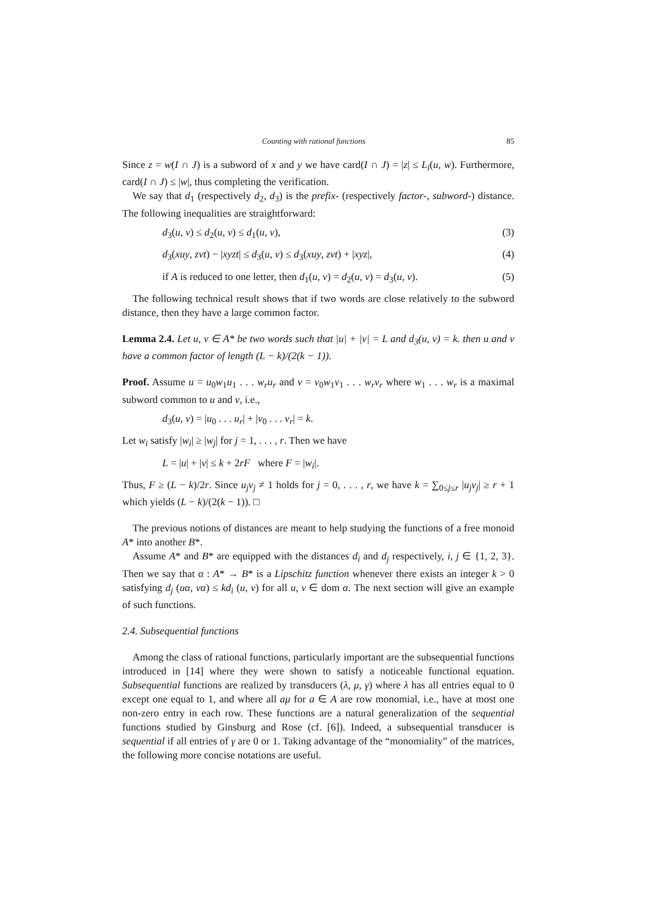Counting with rational functions 85
Since z = w(I ∩ J) is a subword of x and y we have card(I ∩ J) = |z| ≤ L<sub>i</sub>(u, w). Furthermore, card(I ∩ J) ≤ |w|, thus completing the verification.
We say that d<sub>1</sub> (respectively d<sub>2</sub>, d<sub>3</sub>) is the prefix- (respectively factor-, subword-) distance. The following inequalities are straightforward:
d<sub>3</sub>(u, v) ≤ d<sub>2</sub>(u, v) ≤ d<sub>1</sub>(u, v), (3)
d<sub>3</sub>(xuy, zvt) − |xyzt| ≤ d<sub>3</sub>(u, v) ≤ d<sub>3</sub>(xuy, zvt) + |xyz|, (4)
if A is reduced to one letter, then d<sub>1</sub>(u, v) = d<sub>2</sub>(u, v) = d<sub>3</sub>(u, v). (5)
The following technical result shows that if two words are close relatively to the subword distance, then they have a large common factor.
Lemma 2.4. Let u, v ∈ A* be two words such that |u| + |v| = L and d<sub>3</sub>(u, v) = k. then u and v have a common factor of length (L − k)/(2(k − 1)).
Proof. Assume u = u<sub>0</sub>w<sub>1</sub>u<sub>1</sub> . . . w<sub>r</sub>u<sub>r</sub> and v = v<sub>0</sub>w<sub>1</sub>v<sub>1</sub> . . . w<sub>r</sub>v<sub>r</sub> where w<sub>1</sub> . . . w<sub>r</sub> is a maximal subword common to u and v, i.e.,
d<sub>3</sub>(u, v) = |u<sub>0</sub> . . . u<sub>r</sub>| + |v<sub>0</sub> . . . v<sub>r</sub>| = k.
Let w<sub>i</sub> satisfy |w<sub>i</sub>| ≥ |w<sub>j</sub>| for j = 1, . . . , r. Then we have
L = |u| + |v| ≤ k + 2rF where F = |w<sub>i</sub>|.
Thus, F ≥ (L − k)/2r. Since u<sub>j</sub>v<sub>j</sub> ≠ 1 holds for j = 0, . . . , r, we have k = ∑<sub>0≤j≤r</sub> |u<sub>j</sub>v<sub>j</sub>| ≥ r + 1 which yields (L − k)/(2(k − 1)). □
The previous notions of distances are meant to help studying the functions of a free monoid A* into another B*.
Assume A* and B* are equipped with the distances d<sub>i</sub> and d<sub>j</sub> respectively, i, j ∈ {1, 2, 3}. Then we say that α : A* → B* is a Lipschitz function whenever there exists an integer k > 0 satisfying d<sub>j</sub> (uα, vα) ≤ kd<sub>i</sub> (u, v) for all u, v ∈ dom α. The next section will give an example of such functions.
2.4. Subsequential functions
Among the class of rational functions, particularly important are the subsequential functions introduced in [14] where they were shown to satisfy a noticeable functional equation. Subsequential functions are realized by transducers (λ, μ, γ) where λ has all entries equal to 0 except one equal to 1, and where all aμ for a ∈ A are row monomial, i.e., have at most one non-zero entry in each row. These functions are a natural generalization of the sequential functions studied by Ginsburg and Rose (cf. [6]). Indeed, a subsequential transducer is sequential if all entries of γ are 0 or 1. Taking advantage of the “monomiality” of the matrices, the following more concise notations are useful.